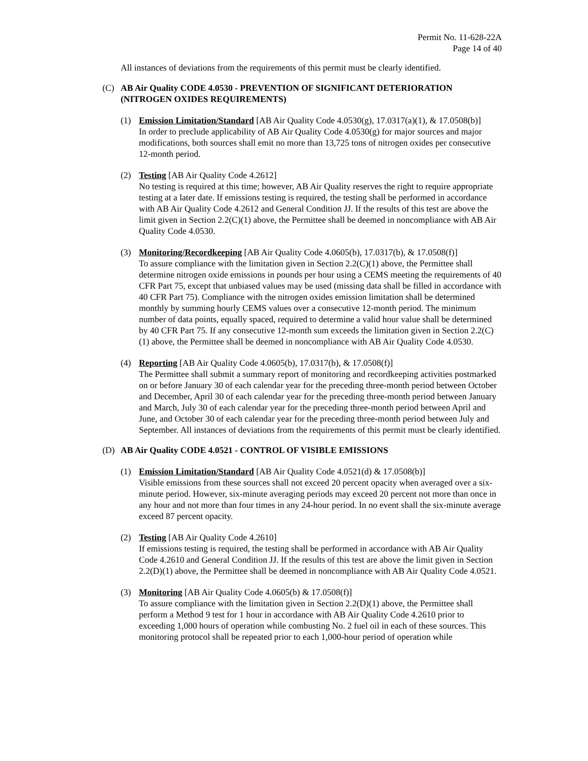Permit No. 11-628-22A
Page 14 of 40
All instances of deviations from the requirements of this permit must be clearly identified.
(C) AB Air Quality CODE 4.0530 - PREVENTION OF SIGNIFICANT DETERIORATION (NITROGEN OXIDES REQUIREMENTS)
(1) Emission Limitation/Standard [AB Air Quality Code 4.0530(g), 17.0317(a)(1), & 17.0508(b)]
In order to preclude applicability of AB Air Quality Code 4.0530(g) for major sources and major modifications, both sources shall emit no more than 13,725 tons of nitrogen oxides per consecutive 12-month period.
(2) Testing [AB Air Quality Code 4.2612]
No testing is required at this time; however, AB Air Quality reserves the right to require appropriate testing at a later date. If emissions testing is required, the testing shall be performed in accordance with AB Air Quality Code 4.2612 and General Condition JJ. If the results of this test are above the limit given in Section 2.2(C)(1) above, the Permittee shall be deemed in noncompliance with AB Air Quality Code 4.0530.
(3) Monitoring/Recordkeeping [AB Air Quality Code 4.0605(b), 17.0317(b), & 17.0508(f)]
To assure compliance with the limitation given in Section 2.2(C)(1) above, the Permittee shall determine nitrogen oxide emissions in pounds per hour using a CEMS meeting the requirements of 40 CFR Part 75, except that unbiased values may be used (missing data shall be filled in accordance with 40 CFR Part 75). Compliance with the nitrogen oxides emission limitation shall be determined monthly by summing hourly CEMS values over a consecutive 12-month period. The minimum number of data points, equally spaced, required to determine a valid hour value shall be determined by 40 CFR Part 75. If any consecutive 12-month sum exceeds the limitation given in Section 2.2(C)(1) above, the Permittee shall be deemed in noncompliance with AB Air Quality Code 4.0530.
(4) Reporting [AB Air Quality Code 4.0605(b), 17.0317(b), & 17.0508(f)]
The Permittee shall submit a summary report of monitoring and recordkeeping activities postmarked on or before January 30 of each calendar year for the preceding three-month period between October and December, April 30 of each calendar year for the preceding three-month period between January and March, July 30 of each calendar year for the preceding three-month period between April and June, and October 30 of each calendar year for the preceding three-month period between July and September. All instances of deviations from the requirements of this permit must be clearly identified.
(D) AB Air Quality CODE 4.0521 - CONTROL OF VISIBLE EMISSIONS
(1) Emission Limitation/Standard [AB Air Quality Code 4.0521(d) & 17.0508(b)]
Visible emissions from these sources shall not exceed 20 percent opacity when averaged over a six-minute period. However, six-minute averaging periods may exceed 20 percent not more than once in any hour and not more than four times in any 24-hour period. In no event shall the six-minute average exceed 87 percent opacity.
(2) Testing [AB Air Quality Code 4.2610]
If emissions testing is required, the testing shall be performed in accordance with AB Air Quality Code 4.2610 and General Condition JJ. If the results of this test are above the limit given in Section 2.2(D)(1) above, the Permittee shall be deemed in noncompliance with AB Air Quality Code 4.0521.
(3) Monitoring [AB Air Quality Code 4.0605(b) & 17.0508(f)]
To assure compliance with the limitation given in Section 2.2(D)(1) above, the Permittee shall perform a Method 9 test for 1 hour in accordance with AB Air Quality Code 4.2610 prior to exceeding 1,000 hours of operation while combusting No. 2 fuel oil in each of these sources. This monitoring protocol shall be repeated prior to each 1,000-hour period of operation while